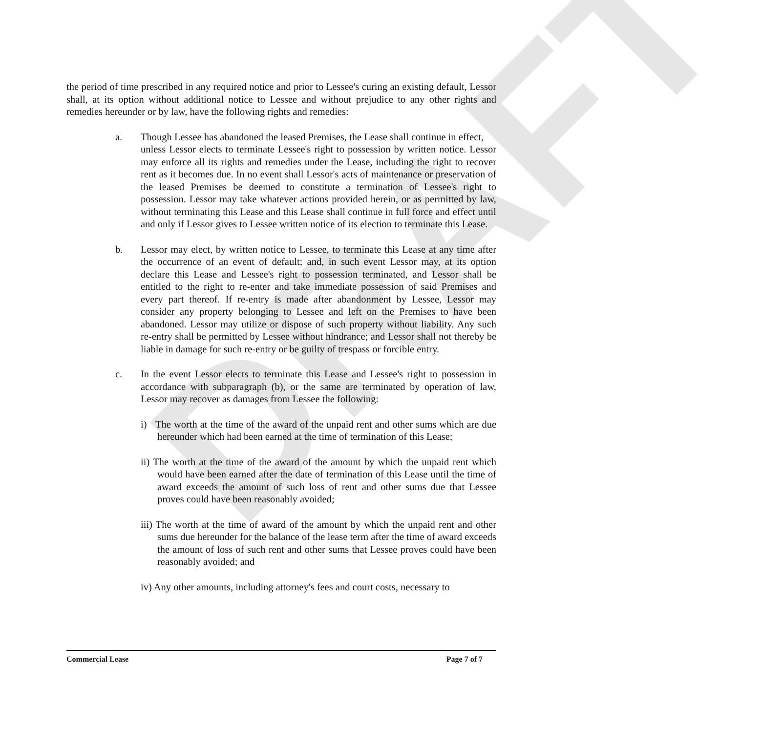DRAFT
the period of time prescribed in any required notice and prior to Lessee's curing an existing default, Lessor shall, at its option without additional notice to Lessee and without prejudice to any other rights and remedies hereunder or by law, have the following rights and remedies:
a. Though Lessee has abandoned the leased Premises, the Lease shall continue in effect,
unless Lessor elects to terminate Lessee's right to possession by written notice. Lessor may enforce all its rights and remedies under the Lease, including the right to recover rent as it becomes due. In no event shall Lessor's acts of maintenance or preservation of the leased Premises be deemed to constitute a termination of Lessee's right to possession. Lessor may take whatever actions provided herein, or as permitted by law, without terminating this Lease and this Lease shall continue in full force and effect until and only if Lessor gives to Lessee written notice of its election to terminate this Lease.
b. Lessor may elect, by written notice to Lessee, to terminate this Lease at any time after the occurrence of an event of default; and, in such event Lessor may, at its option declare this Lease and Lessee's right to possession terminated, and Lessor shall be entitled to the right to re-enter and take immediate possession of said Premises and every part thereof. If re-entry is made after abandonment by Lessee, Lessor may consider any property belonging to Lessee and left on the Premises to have been abandoned. Lessor may utilize or dispose of such property without liability. Any such re-entry shall be permitted by Lessee without hindrance; and Lessor shall not thereby be liable in damage for such re-entry or be guilty of trespass or forcible entry.
c. In the event Lessor elects to terminate this Lease and Lessee's right to possession in accordance with subparagraph (b), or the same are terminated by operation of law, Lessor may recover as damages from Lessee the following:
i) The worth at the time of the award of the unpaid rent and other sums which are due hereunder which had been earned at the time of termination of this Lease;
ii) The worth at the time of the award of the amount by which the unpaid rent which would have been earned after the date of termination of this Lease until the time of award exceeds the amount of such loss of rent and other sums due that Lessee proves could have been reasonably avoided;
iii) The worth at the time of award of the amount by which the unpaid rent and other sums due hereunder for the balance of the lease term after the time of award exceeds the amount of loss of such rent and other sums that Lessee proves could have been reasonably avoided; and
iv) Any other amounts, including attorney's fees and court costs, necessary to
Commercial Lease Page 7 of 7